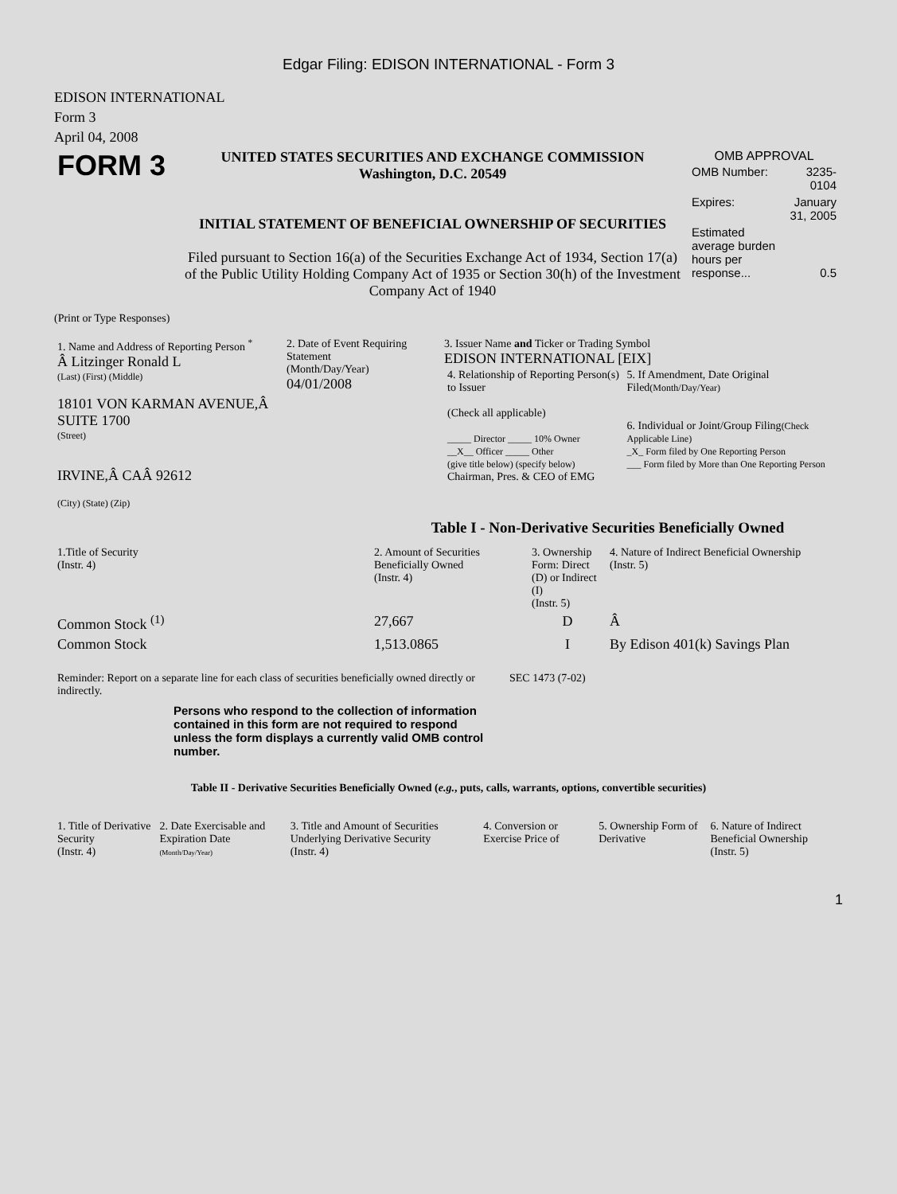Edgar Filing: EDISON INTERNATIONAL - Form 3
EDISON INTERNATIONAL
Form 3
April 04, 2008
| FORM 3 | UNITED STATES SECURITIES AND EXCHANGE COMMISSION Washington, D.C. 20549 INITIAL STATEMENT OF BENEFICIAL OWNERSHIP OF SECURITIES Filed pursuant to Section 16(a) of the Securities Exchange Act of 1934, Section 17(a) of the Public Utility Holding Company Act of 1935 or Section 30(h) of the Investment Company Act of 1940 | OMB APPROVAL / OMB Number: / 3235-0104 / / Expires: / January 31, 2005 / / Estimated average burden hours per response... / 0.5 / |
(Print or Type Responses)
| 1. Name and Address of Reporting Person <sup>*</sup> Â Litzinger Ronald L (Last) (First) (Middle) 18101 VON KARMAN AVENUE,Â SUITE 1700 (Street) IRVINE,Â CAÂ 92612 (City) (State) (Zip) | 2. Date of Event Requiring Statement (Month/Day/Year) 04/01/2008 | 3. Issuer Name and Ticker or Trading Symbol EDISON INTERNATIONAL [EIX] / 4. Relationship of Reporting Person(s) to Issuer (Check all applicable) _____ Director _____ 10% Owner __X__ Officer _____ Other (give title below) (specify below) Chairman, Pres. & CEO of EMG / 5. If Amendment, Date Original Filed (Month/Day/Year) 6. Individual or Joint/Group Filing (Check Applicable Line) _X_ Form filed by One Reporting Person ___ Form filed by More than One Reporting Person / |
Table I - Non-Derivative Securities Beneficially Owned
| 1.Title of Security (Instr. 4) | 2. Amount of Securities Beneficially Owned (Instr. 4) | 3. Ownership Form: Direct (D) or Indirect (I) (Instr. 5) | 4. Nature of Indirect Beneficial Ownership (Instr. 5) |
| --- | --- | --- | --- |
| Common Stock <sup>(1)</sup> | 27,667 | D | Â |
| Common Stock | 1,513.0865 | I | By Edison 401(k) Savings Plan |
| Reminder: Report on a separate line for each class of securities beneficially owned directly or indirectly. | SEC 1473 (7-02) |
Persons who respond to the collection of information contained in this form are not required to respond unless the form displays a currently valid OMB control number.
Table II - Derivative Securities Beneficially Owned (e.g., puts, calls, warrants, options, convertible securities)
| 1. Title of Derivative Security (Instr. 4) | 2. Date Exercisable and Expiration Date (Month/Day/Year) | 3. Title and Amount of Securities Underlying Derivative Security (Instr. 4) | 4. Conversion or Exercise Price of | 5. Ownership Form of Derivative | 6. Nature of Indirect Beneficial Ownership (Instr. 5) |
| --- | --- | --- | --- | --- | --- |
1